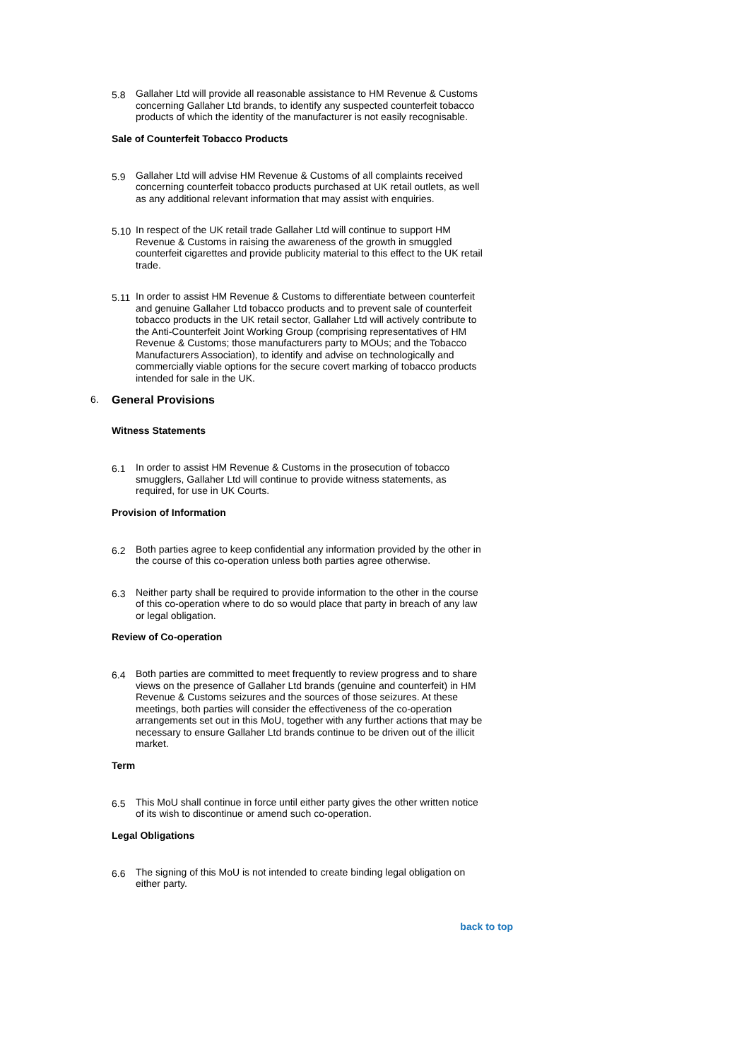5.8 Gallaher Ltd will provide all reasonable assistance to HM Revenue & Customs concerning Gallaher Ltd brands, to identify any suspected counterfeit tobacco products of which the identity of the manufacturer is not easily recognisable.
Sale of Counterfeit Tobacco Products
5.9 Gallaher Ltd will advise HM Revenue & Customs of all complaints received concerning counterfeit tobacco products purchased at UK retail outlets, as well as any additional relevant information that may assist with enquiries.
5.10 In respect of the UK retail trade Gallaher Ltd will continue to support HM Revenue & Customs in raising the awareness of the growth in smuggled counterfeit cigarettes and provide publicity material to this effect to the UK retail trade.
5.11 In order to assist HM Revenue & Customs to differentiate between counterfeit and genuine Gallaher Ltd tobacco products and to prevent sale of counterfeit tobacco products in the UK retail sector, Gallaher Ltd will actively contribute to the Anti-Counterfeit Joint Working Group (comprising representatives of HM Revenue & Customs; those manufacturers party to MOUs; and the Tobacco Manufacturers Association), to identify and advise on technologically and commercially viable options for the secure covert marking of tobacco products intended for sale in the UK.
6. General Provisions
Witness Statements
6.1 In order to assist HM Revenue & Customs in the prosecution of tobacco smugglers, Gallaher Ltd will continue to provide witness statements, as required, for use in UK Courts.
Provision of Information
6.2 Both parties agree to keep confidential any information provided by the other in the course of this co-operation unless both parties agree otherwise.
6.3 Neither party shall be required to provide information to the other in the course of this co-operation where to do so would place that party in breach of any law or legal obligation.
Review of Co-operation
6.4 Both parties are committed to meet frequently to review progress and to share views on the presence of Gallaher Ltd brands (genuine and counterfeit) in HM Revenue & Customs seizures and the sources of those seizures. At these meetings, both parties will consider the effectiveness of the co-operation arrangements set out in this MoU, together with any further actions that may be necessary to ensure Gallaher Ltd brands continue to be driven out of the illicit market.
Term
6.5 This MoU shall continue in force until either party gives the other written notice of its wish to discontinue or amend such co-operation.
Legal Obligations
6.6 The signing of this MoU is not intended to create binding legal obligation on either party.
back to top